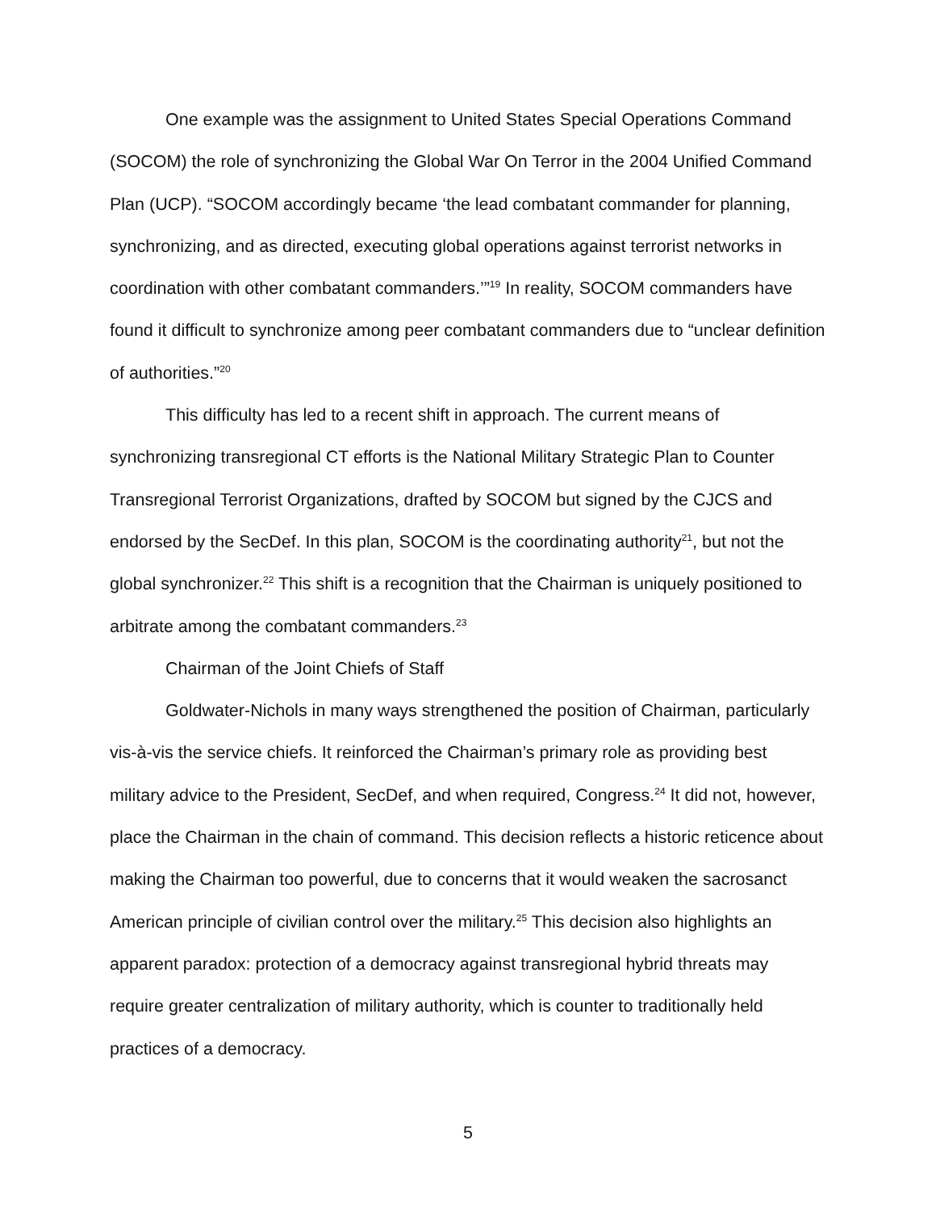One example was the assignment to United States Special Operations Command (SOCOM) the role of synchronizing the Global War On Terror in the 2004 Unified Command Plan (UCP). “SOCOM accordingly became ‘the lead combatant commander for planning, synchronizing, and as directed, executing global operations against terrorist networks in coordination with other combatant commanders.’”<sup>19</sup> In reality, SOCOM commanders have found it difficult to synchronize among peer combatant commanders due to “unclear definition of authorities.”<sup>20</sup>
This difficulty has led to a recent shift in approach. The current means of synchronizing transregional CT efforts is the National Military Strategic Plan to Counter Transregional Terrorist Organizations, drafted by SOCOM but signed by the CJCS and endorsed by the SecDef. In this plan, SOCOM is the coordinating authority<sup>21</sup>, but not the global synchronizer.<sup>22</sup> This shift is a recognition that the Chairman is uniquely positioned to arbitrate among the combatant commanders.<sup>23</sup>
Chairman of the Joint Chiefs of Staff
Goldwater-Nichols in many ways strengthened the position of Chairman, particularly vis-à-vis the service chiefs. It reinforced the Chairman’s primary role as providing best military advice to the President, SecDef, and when required, Congress.<sup>24</sup> It did not, however, place the Chairman in the chain of command. This decision reflects a historic reticence about making the Chairman too powerful, due to concerns that it would weaken the sacrosanct American principle of civilian control over the military.<sup>25</sup> This decision also highlights an apparent paradox: protection of a democracy against transregional hybrid threats may require greater centralization of military authority, which is counter to traditionally held practices of a democracy.
5